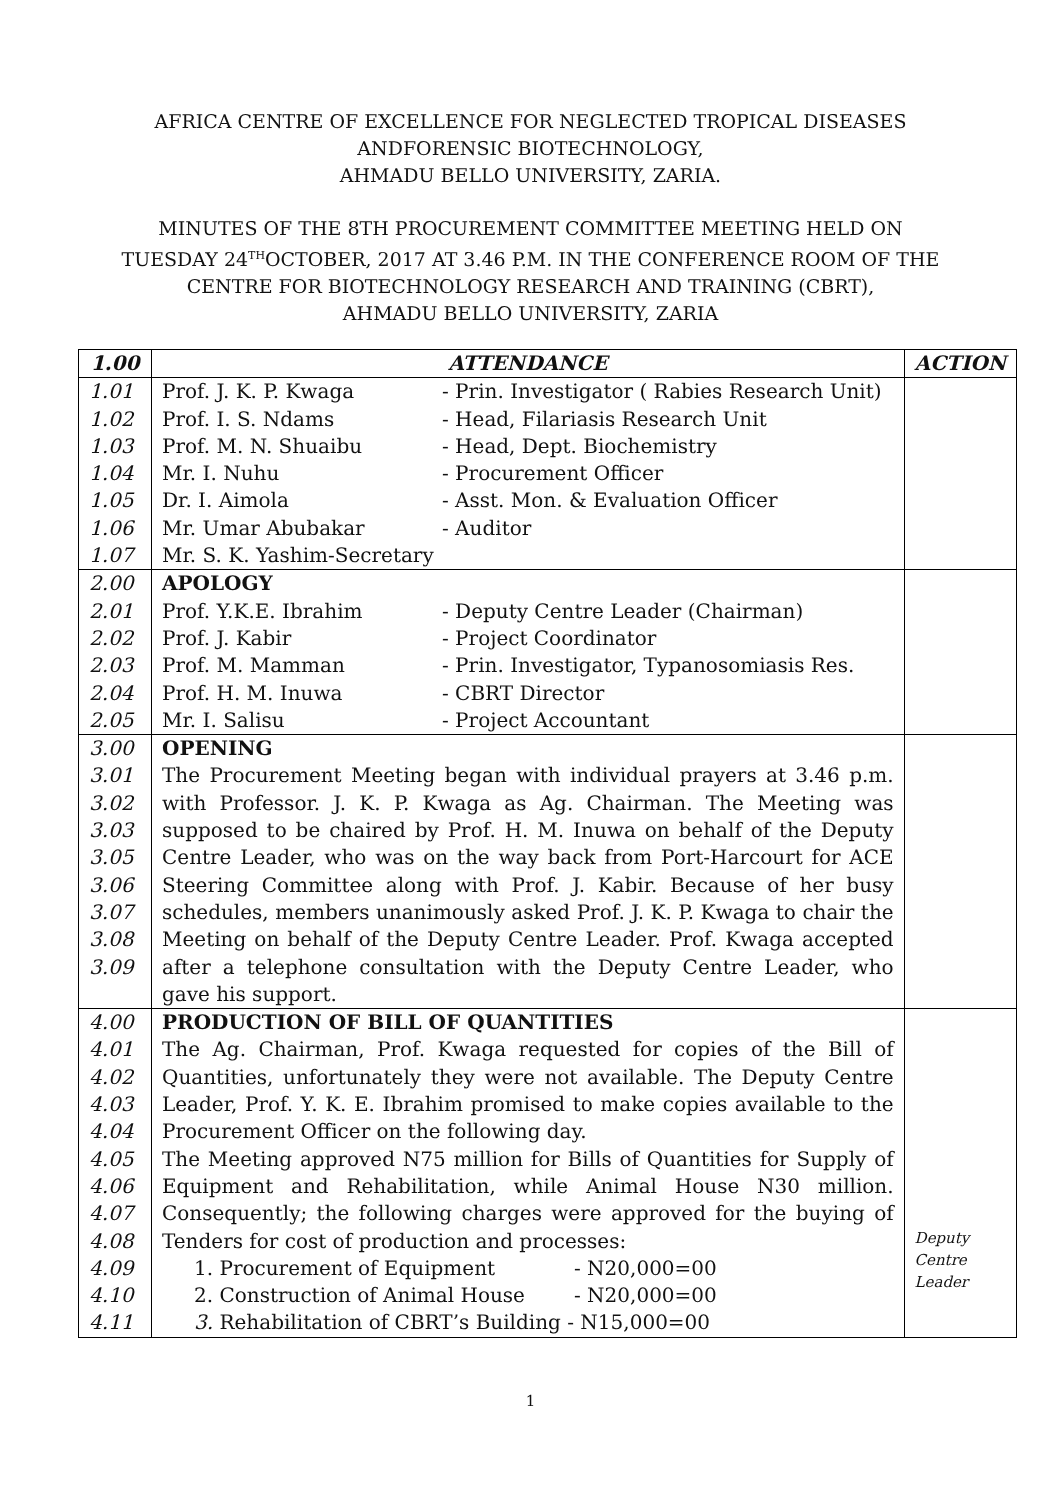AFRICA CENTRE OF EXCELLENCE FOR NEGLECTED TROPICAL DISEASES
ANDFORENSIC BIOTECHNOLOGY,
AHMADU BELLO UNIVERSITY, ZARIA.
MINUTES OF THE 8TH PROCUREMENT COMMITTEE MEETING HELD ON
TUESDAY 24<sup>TH</sup>OCTOBER, 2017 AT 3.46 P.M. IN THE CONFERENCE ROOM OF THE
CENTRE FOR BIOTECHNOLOGY RESEARCH AND TRAINING (CBRT),
AHMADU BELLO UNIVERSITY, ZARIA
| 1.00 | ATTENDANCE | ACTION |
| --- | --- | --- |
| 1.01 1.02 1.03 1.04 1.05 1.06 1.07 | Prof. J. K. P. Kwaga - Prin. Investigator ( Rabies Research Unit) Prof. I. S. Ndams - Head, Filariasis Research Unit Prof. M. N. Shuaibu - Head, Dept. Biochemistry Mr. I. Nuhu - Procurement Officer Dr. I. Aimola - Asst. Mon. & Evaluation Officer Mr. Umar Abubakar - Auditor Mr. S. K. Yashim-Secretary | |
| 2.00 2.01 2.02 2.03 2.04 2.05 | APOLOGY Prof. Y.K.E. Ibrahim - Deputy Centre Leader (Chairman) Prof. J. Kabir - Project Coordinator Prof. M. Mamman - Prin. Investigator, Typanosomiasis Res. Prof. H. M. Inuwa - CBRT Director Mr. I. Salisu - Project Accountant | |
| 3.00 3.01 3.02 3.03 3.05 3.06 3.07 3.08 3.09 | OPENING The Procurement Meeting began with individual prayers at 3.46 p.m. with Professor. J. K. P. Kwaga as Ag. Chairman. The Meeting was supposed to be chaired by Prof. H. M. Inuwa on behalf of the Deputy Centre Leader, who was on the way back from Port-Harcourt for ACE Steering Committee along with Prof. J. Kabir. Because of her busy schedules, members unanimously asked Prof. J. K. P. Kwaga to chair the Meeting on behalf of the Deputy Centre Leader. Prof. Kwaga accepted after a telephone consultation with the Deputy Centre Leader, who gave his support. | |
| 4.00 4.01 4.02 4.03 4.04 4.05 4.06 4.07 4.08 4.09 4.10 4.11 | PRODUCTION OF BILL OF QUANTITIES The Ag. Chairman, Prof. Kwaga requested for copies of the Bill of Quantities, unfortunately they were not available. The Deputy Centre Leader, Prof. Y. K. E. Ibrahim promised to make copies available to the Procurement Officer on the following day. The Meeting approved N75 million for Bills of Quantities for Supply of Equipment and Rehabilitation, while Animal House N30 million. Consequently; the following charges were approved for the buying of Tenders for cost of production and processes: 1. Procurement of Equipment - N20,000=00 2. Construction of Animal House - N20,000=00 3. Rehabilitation of CBRT’s Building - N15,000=00 | Deputy Centre Leader |
1